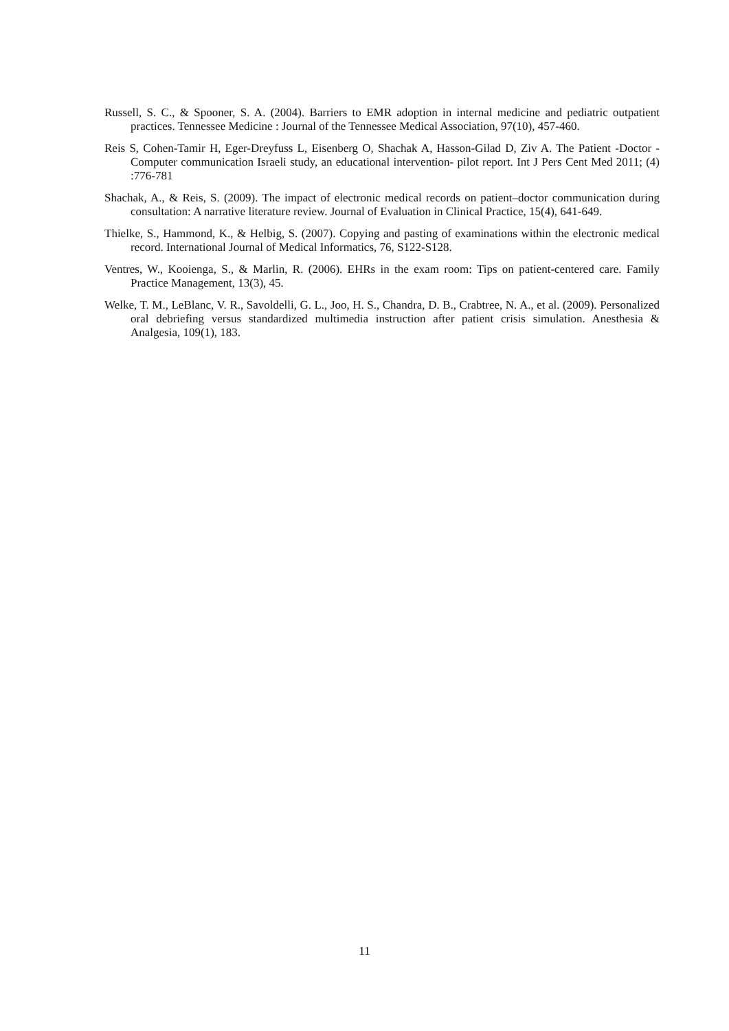Russell, S. C., & Spooner, S. A. (2004). Barriers to EMR adoption in internal medicine and pediatric outpatient practices. Tennessee Medicine : Journal of the Tennessee Medical Association, 97(10), 457-460.
Reis S, Cohen-Tamir H, Eger-Dreyfuss L, Eisenberg O, Shachak A, Hasson-Gilad D, Ziv A. The Patient -Doctor - Computer communication Israeli study, an educational intervention- pilot report. Int J Pers Cent Med 2011; (4) :776-781
Shachak, A., & Reis, S. (2009). The impact of electronic medical records on patient–doctor communication during consultation: A narrative literature review. Journal of Evaluation in Clinical Practice, 15(4), 641-649.
Thielke, S., Hammond, K., & Helbig, S. (2007). Copying and pasting of examinations within the electronic medical record. International Journal of Medical Informatics, 76, S122-S128.
Ventres, W., Kooienga, S., & Marlin, R. (2006). EHRs in the exam room: Tips on patient-centered care. Family Practice Management, 13(3), 45.
Welke, T. M., LeBlanc, V. R., Savoldelli, G. L., Joo, H. S., Chandra, D. B., Crabtree, N. A., et al. (2009). Personalized oral debriefing versus standardized multimedia instruction after patient crisis simulation. Anesthesia & Analgesia, 109(1), 183.
11